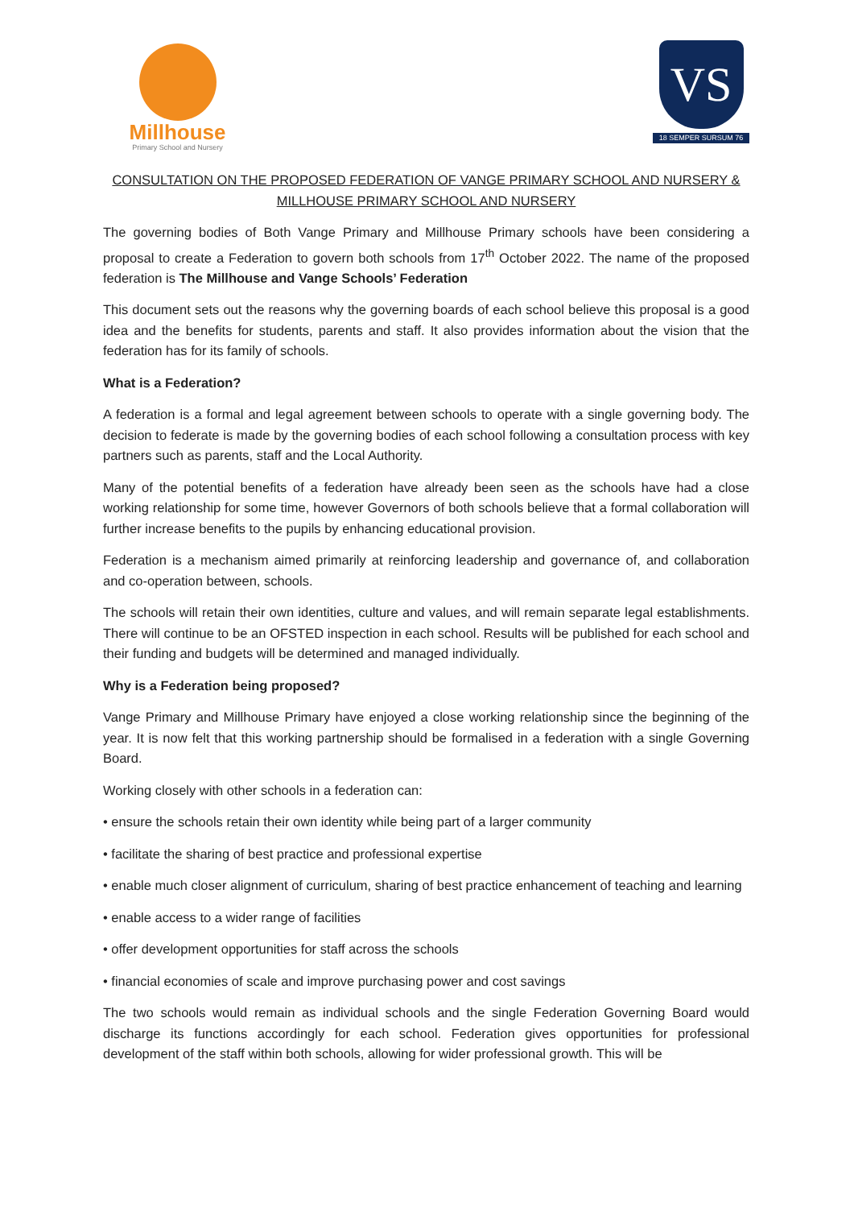Millhouse
Primary School and Nursery
VS
18 SEMPER SURSUM 76
CONSULTATION ON THE PROPOSED FEDERATION OF VANGE PRIMARY SCHOOL AND NURSERY &
MILLHOUSE PRIMARY SCHOOL AND NURSERY
The governing bodies of Both Vange Primary and Millhouse Primary schools have been considering a proposal to create a Federation to govern both schools from 17<sup>th</sup> October 2022. The name of the proposed federation is The Millhouse and Vange Schools’ Federation
This document sets out the reasons why the governing boards of each school believe this proposal is a good idea and the benefits for students, parents and staff. It also provides information about the vision that the federation has for its family of schools.
What is a Federation?
A federation is a formal and legal agreement between schools to operate with a single governing body. The decision to federate is made by the governing bodies of each school following a consultation process with key partners such as parents, staff and the Local Authority.
Many of the potential benefits of a federation have already been seen as the schools have had a close working relationship for some time, however Governors of both schools believe that a formal collaboration will further increase benefits to the pupils by enhancing educational provision.
Federation is a mechanism aimed primarily at reinforcing leadership and governance of, and collaboration and co-operation between, schools.
The schools will retain their own identities, culture and values, and will remain separate legal establishments. There will continue to be an OFSTED inspection in each school. Results will be published for each school and their funding and budgets will be determined and managed individually.
Why is a Federation being proposed?
Vange Primary and Millhouse Primary have enjoyed a close working relationship since the beginning of the year. It is now felt that this working partnership should be formalised in a federation with a single Governing Board.
Working closely with other schools in a federation can:
• ensure the schools retain their own identity while being part of a larger community
• facilitate the sharing of best practice and professional expertise
• enable much closer alignment of curriculum, sharing of best practice enhancement of teaching and learning
• enable access to a wider range of facilities
• offer development opportunities for staff across the schools
• financial economies of scale and improve purchasing power and cost savings
The two schools would remain as individual schools and the single Federation Governing Board would discharge its functions accordingly for each school. Federation gives opportunities for professional development of the staff within both schools, allowing for wider professional growth. This will be